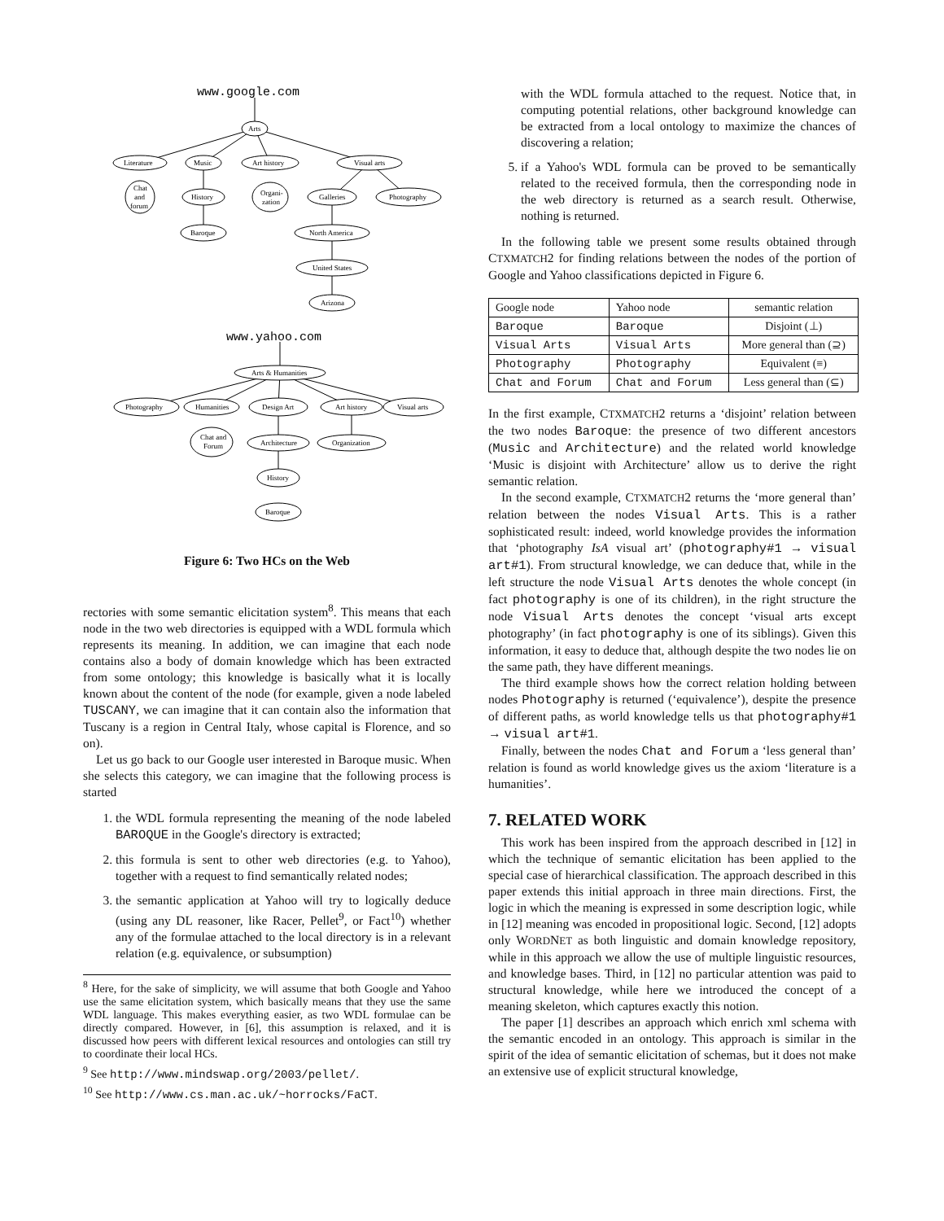www.google.com
Arts
Literature
Music
Art history
Visual arts
Chat
and
forum
History
Organi-
zation
Galleries
Photography
Baroque
North America
United States
Arizona
www.yahoo.com
Arts & Humanities
Photography
Humanities
Design Art
Art history
Visual arts
Chat and
Forum
Architecture
Organization
History
Baroque
Figure 6: Two HCs on the Web
rectories with some semantic elicitation system<sup>8</sup>. This means that each node in the two web directories is equipped with a WDL formula which represents its meaning. In addition, we can imagine that each node contains also a body of domain knowledge which has been extracted from some ontology; this knowledge is basically what it is locally known about the content of the node (for example, given a node labeled TUSCANY, we can imagine that it can contain also the information that Tuscany is a region in Central Italy, whose capital is Florence, and so on).
Let us go back to our Google user interested in Baroque music. When she selects this category, we can imagine that the following process is started
1. the WDL formula representing the meaning of the node labeled BAROQUE in the Google's directory is extracted;
2. this formula is sent to other web directories (e.g. to Yahoo), together with a request to find semantically related nodes;
3. the semantic application at Yahoo will try to logically deduce (using any DL reasoner, like Racer, Pellet<sup>9</sup>, or Fact<sup>10</sup>) whether any of the formulae attached to the local directory is in a relevant relation (e.g. equivalence, or subsumption)
<sup>8</sup> Here, for the sake of simplicity, we will assume that both Google and Yahoo use the same elicitation system, which basically means that they use the same WDL language. This makes everything easier, as two WDL formulae can be directly compared. However, in [6], this assumption is relaxed, and it is discussed how peers with different lexical resources and ontologies can still try to coordinate their local HCs.
<sup>9</sup> See http://www.mindswap.org/2003/pellet/.
<sup>10</sup> See http://www.cs.man.ac.uk/~horrocks/FaCT.
with the WDL formula attached to the request. Notice that, in computing potential relations, other background knowledge can be extracted from a local ontology to maximize the chances of discovering a relation;
5. if a Yahoo's WDL formula can be proved to be semantically related to the received formula, then the corresponding node in the web directory is returned as a search result. Otherwise, nothing is returned.
In the following table we present some results obtained through CTXMATCH2 for finding relations between the nodes of the portion of Google and Yahoo classifications depicted in Figure 6.
| Google node | Yahoo node | semantic relation |
| --- | --- | --- |
| Baroque | Baroque | Disjoint (⊥) |
| Visual Arts | Visual Arts | More general than (⊇) |
| Photography | Photography | Equivalent (≡) |
| Chat and Forum | Chat and Forum | Less general than (⊆) |
In the first example, CTXMATCH2 returns a ‘disjoint’ relation between the two nodes Baroque: the presence of two different ancestors (Music and Architecture) and the related world knowledge ‘Music is disjoint with Architecture’ allow us to derive the right semantic relation.
In the second example, CTXMATCH2 returns the ‘more general than’ relation between the nodes Visual Arts. This is a rather sophisticated result: indeed, world knowledge provides the information that ‘photography IsA visual art’ (photography#1 → visual art#1). From structural knowledge, we can deduce that, while in the left structure the node Visual Arts denotes the whole concept (in fact photography is one of its children), in the right structure the node Visual Arts denotes the concept ‘visual arts except photography’ (in fact photography is one of its siblings). Given this information, it easy to deduce that, although despite the two nodes lie on the same path, they have different meanings.
The third example shows how the correct relation holding between nodes Photography is returned (‘equivalence’), despite the presence of different paths, as world knowledge tells us that photography#1 → visual art#1.
Finally, between the nodes Chat and Forum a ‘less general than’ relation is found as world knowledge gives us the axiom ‘literature is a humanities’.
7. RELATED WORK
This work has been inspired from the approach described in [12] in which the technique of semantic elicitation has been applied to the special case of hierarchical classification. The approach described in this paper extends this initial approach in three main directions. First, the logic in which the meaning is expressed in some description logic, while in [12] meaning was encoded in propositional logic. Second, [12] adopts only WORDNET as both linguistic and domain knowledge repository, while in this approach we allow the use of multiple linguistic resources, and knowledge bases. Third, in [12] no particular attention was paid to structural knowledge, while here we introduced the concept of a meaning skeleton, which captures exactly this notion.
The paper [1] describes an approach which enrich xml schema with the semantic encoded in an ontology. This approach is similar in the spirit of the idea of semantic elicitation of schemas, but it does not make an extensive use of explicit structural knowledge,